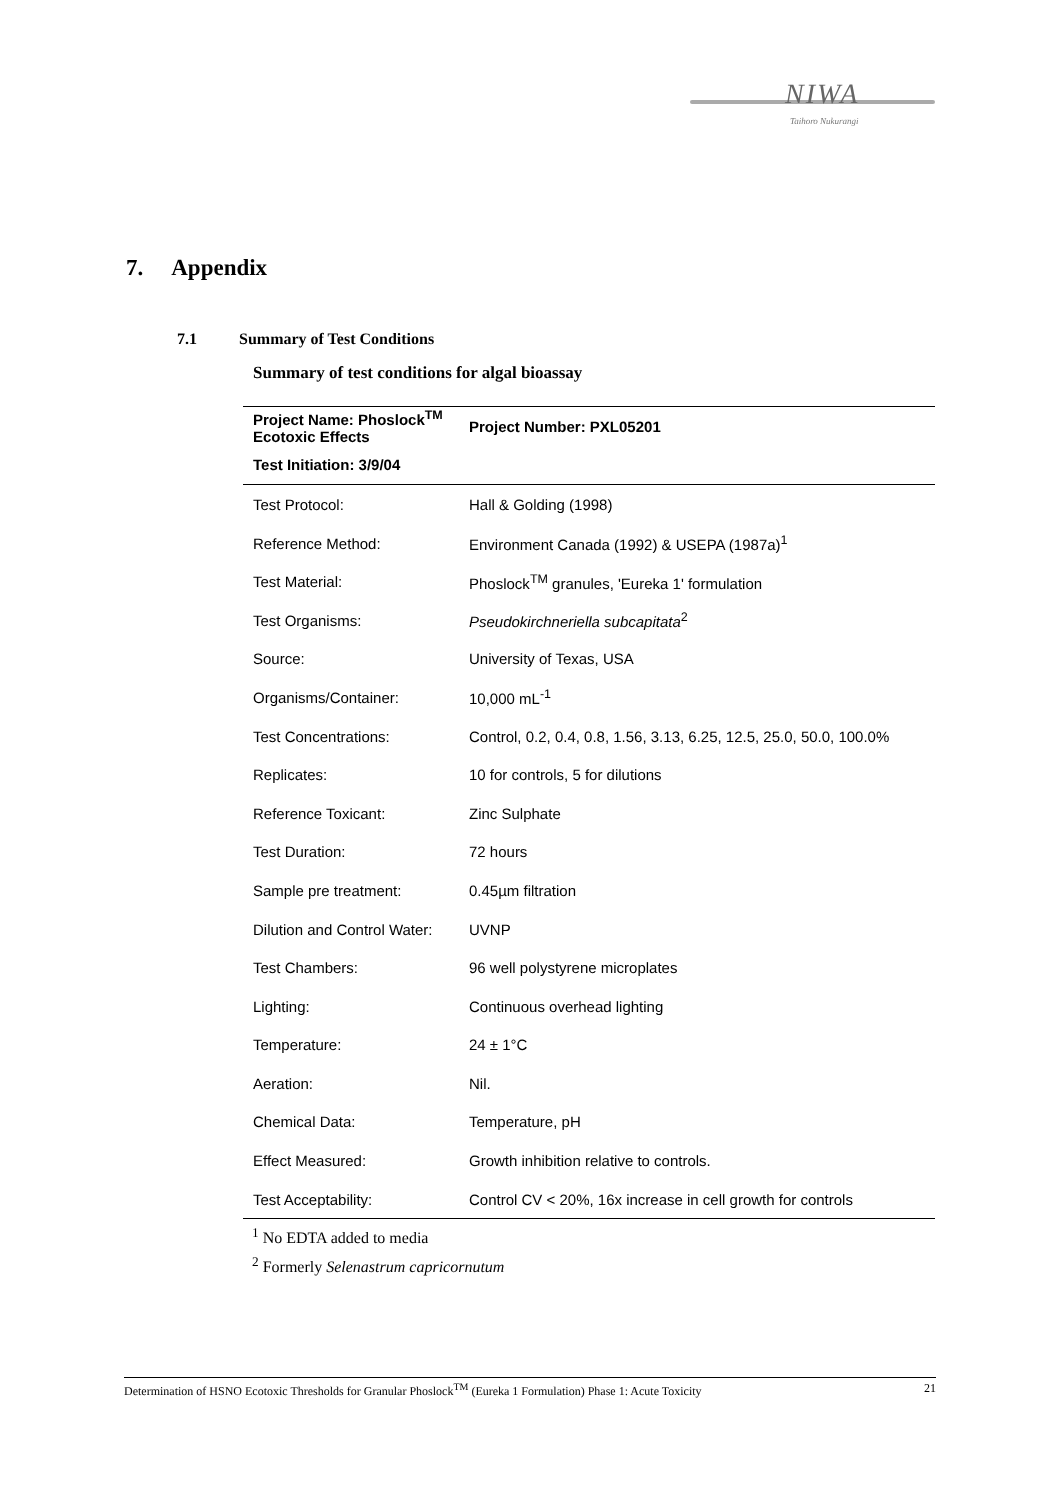NIWA
Taihoro Nukurangi
7. Appendix
7.1 Summary of Test Conditions
Summary of test conditions for algal bioassay
| Project Name: Phoslock<sup>TM</sup> Ecotoxic Effects | Project Number: PXL05201 |
| --- | --- |
| Test Initiation: 3/9/04 | |
| Test Protocol: | Hall & Golding (1998) |
| Reference Method: | Environment Canada (1992) & USEPA (1987a)<sup>1</sup> |
| Test Material: | Phoslock<sup>TM</sup> granules, 'Eureka 1' formulation |
| Test Organisms: | Pseudokirchneriella subcapitata<sup>2</sup> |
| Source: | University of Texas, USA |
| Organisms/Container: | 10,000 mL<sup>-1</sup> |
| Test Concentrations: | Control, 0.2, 0.4, 0.8, 1.56, 3.13, 6.25, 12.5, 25.0, 50.0, 100.0% |
| Replicates: | 10 for controls, 5 for dilutions |
| Reference Toxicant: | Zinc Sulphate |
| Test Duration: | 72 hours |
| Sample pre treatment: | 0.45µm filtration |
| Dilution and Control Water: | UVNP |
| Test Chambers: | 96 well polystyrene microplates |
| Lighting: | Continuous overhead lighting |
| Temperature: | 24 ± 1°C |
| Aeration: | Nil. |
| Chemical Data: | Temperature, pH |
| Effect Measured: | Growth inhibition relative to controls. |
| Test Acceptability: | Control CV < 20%, 16x increase in cell growth for controls |
<sup>1</sup> No EDTA added to media
<sup>2</sup> Formerly Selenastrum capricornutum
Determination of HSNO Ecotoxic Thresholds for Granular Phoslock<sup>TM</sup> (Eureka 1 Formulation) Phase 1: Acute Toxicity 21